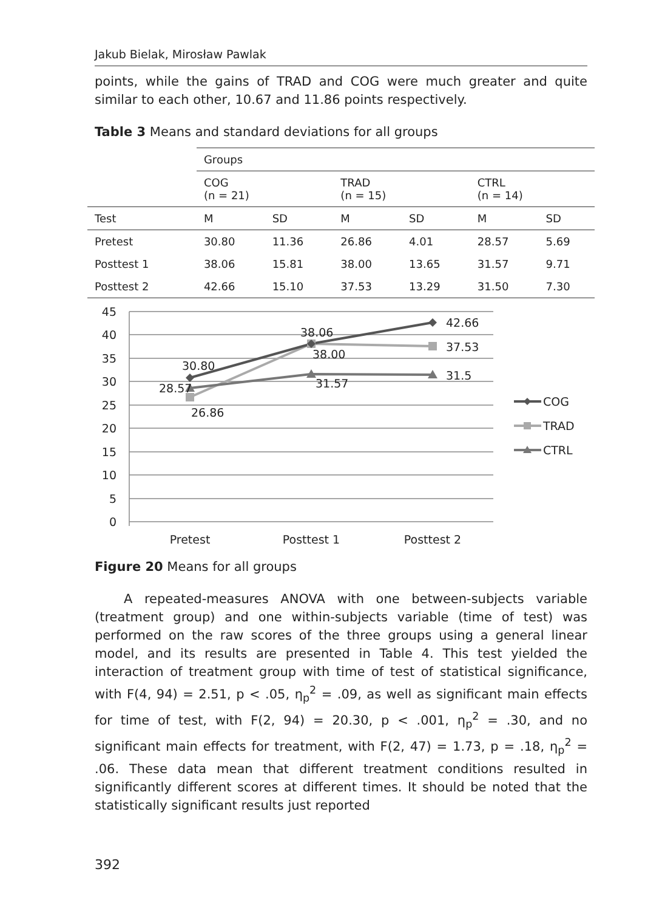Jakub Bielak, Mirosław Pawlak
points, while the gains of TRAD and COG were much greater and quite similar to each other, 10.67 and 11.86 points respectively.
Table 3 Means and standard deviations for all groups
| | Groups | | | | | |
| | COG (n = 21) | | TRAD (n = 15) | | CTRL (n = 14) | |
| Test | M | SD | M | SD | M | SD |
| Pretest | 30.80 | 11.36 | 26.86 | 4.01 | 28.57 | 5.69 |
| Posttest 1 | 38.06 | 15.81 | 38.00 | 13.65 | 31.57 | 9.71 |
| Posttest 2 | 42.66 | 15.10 | 37.53 | 13.29 | 31.50 | 7.30 |
45
40
35
30
25
20
15
10
5
0
Pretest
Posttest 1
Posttest 2
30.80
28.57
26.86
38.06
38.00
31.57
42.66
37.53
31.5
COG
TRAD
CTRL
Figure 20 Means for all groups
A repeated-measures ANOVA with one between-subjects variable (treatment group) and one within-subjects variable (time of test) was performed on the raw scores of the three groups using a general linear model, and its results are presented in Table 4. This test yielded the interaction of treatment group with time of test of statistical significance, with F(4, 94) = 2.51, p < .05, η<sub>p</sub><sup>2</sup> = .09, as well as significant main effects for time of test, with F(2, 94) = 20.30, p < .001, η<sub>p</sub><sup>2</sup> = .30, and no significant main effects for treatment, with F(2, 47) = 1.73, p = .18, η<sub>p</sub><sup>2</sup> = .06. These data mean that different treatment conditions resulted in significantly different scores at different times. It should be noted that the statistically significant results just reported
392